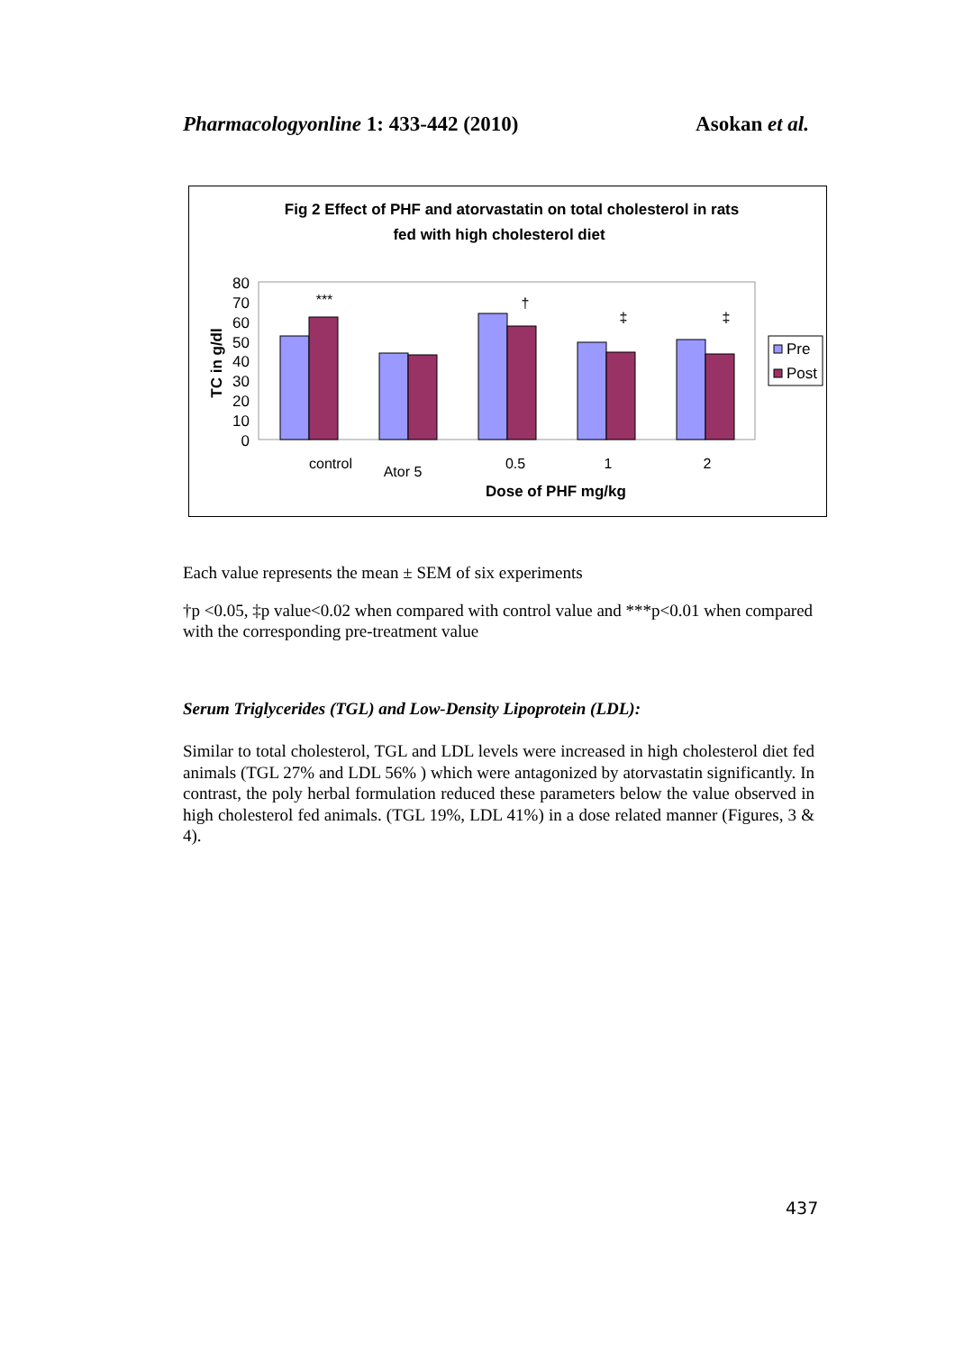Pharmacologyonline 1: 433-442 (2010) Asokan et al.
Fig 2 Effect of PHF and atorvastatin on total cholesterol in rats
fed with high cholesterol diet
80
70
60
50
40
30
20
10
0
TC in g/dl
***
†
‡
‡
control
Ator 5
0.5
1
2
Dose of PHF mg/kg
Pre
Post
Each value represents the mean ± SEM of six experiments
†p <0.05, ‡p value<0.02 when compared with control value and ***p<0.01 when compared with the corresponding pre-treatment value
Serum Triglycerides (TGL) and Low-Density Lipoprotein (LDL):
Similar to total cholesterol, TGL and LDL levels were increased in high cholesterol diet fed animals (TGL 27% and LDL 56% ) which were antagonized by atorvastatin significantly. In contrast, the poly herbal formulation reduced these parameters below the value observed in high cholesterol fed animals. (TGL 19%, LDL 41%) in a dose related manner (Figures, 3 & 4).
437